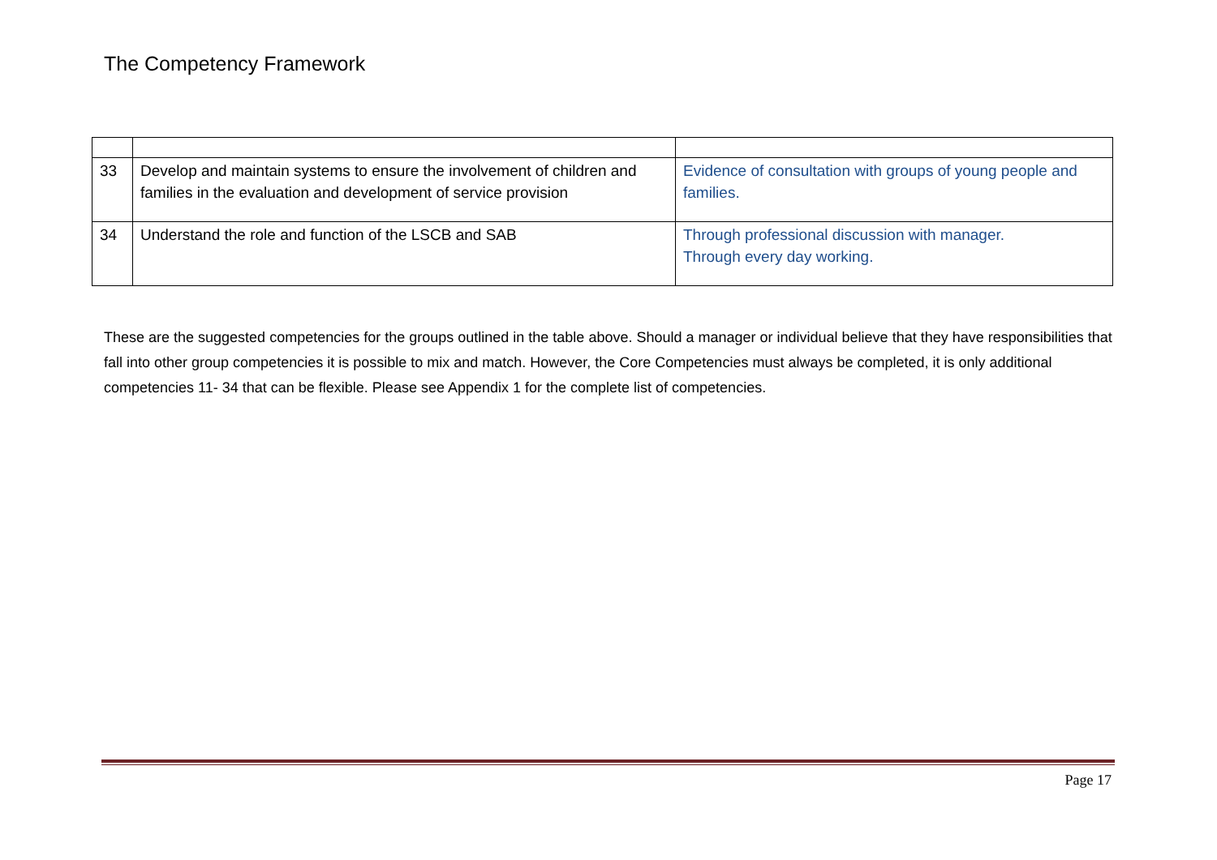The Competency Framework
| 33 | Develop and maintain systems to ensure the involvement of children and families in the evaluation and development of service provision | Evidence of consultation with groups of young people and families. |
| 34 | Understand the role and function of the LSCB and SAB | Through professional discussion with manager. Through every day working. |
These are the suggested competencies for the groups outlined in the table above. Should a manager or individual believe that they have responsibilities that fall into other group competencies it is possible to mix and match. However, the Core Competencies must always be completed, it is only additional competencies 11- 34 that can be flexible. Please see Appendix 1 for the complete list of competencies.
Page 17